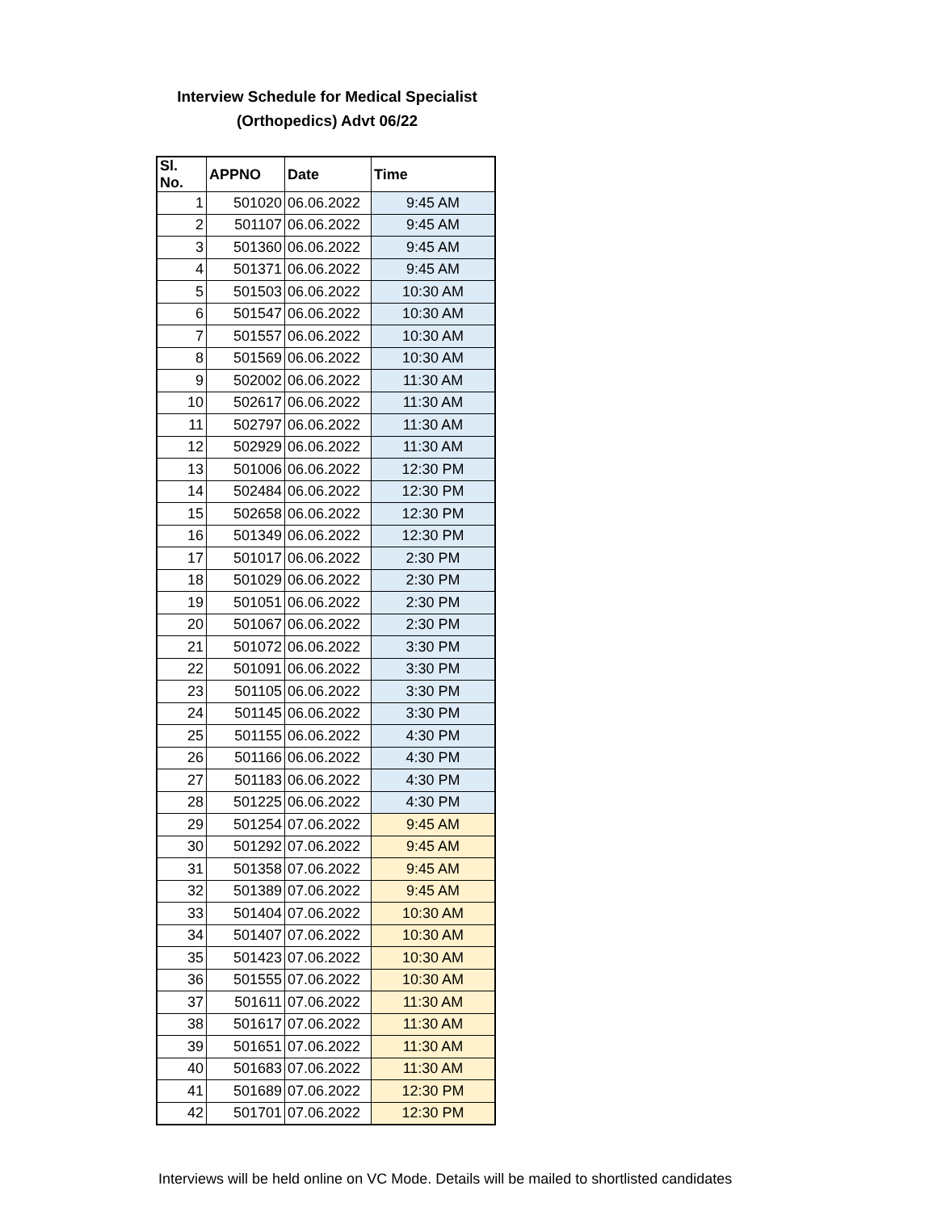Interview Schedule for Medical Specialist
(Orthopedics) Advt 06/22
| Sl. No. | APPNO | Date | Time |
| --- | --- | --- | --- |
| 1 | 501020 | 06.06.2022 | 9:45 AM |
| 2 | 501107 | 06.06.2022 | 9:45 AM |
| 3 | 501360 | 06.06.2022 | 9:45 AM |
| 4 | 501371 | 06.06.2022 | 9:45 AM |
| 5 | 501503 | 06.06.2022 | 10:30 AM |
| 6 | 501547 | 06.06.2022 | 10:30 AM |
| 7 | 501557 | 06.06.2022 | 10:30 AM |
| 8 | 501569 | 06.06.2022 | 10:30 AM |
| 9 | 502002 | 06.06.2022 | 11:30 AM |
| 10 | 502617 | 06.06.2022 | 11:30 AM |
| 11 | 502797 | 06.06.2022 | 11:30 AM |
| 12 | 502929 | 06.06.2022 | 11:30 AM |
| 13 | 501006 | 06.06.2022 | 12:30 PM |
| 14 | 502484 | 06.06.2022 | 12:30 PM |
| 15 | 502658 | 06.06.2022 | 12:30 PM |
| 16 | 501349 | 06.06.2022 | 12:30 PM |
| 17 | 501017 | 06.06.2022 | 2:30 PM |
| 18 | 501029 | 06.06.2022 | 2:30 PM |
| 19 | 501051 | 06.06.2022 | 2:30 PM |
| 20 | 501067 | 06.06.2022 | 2:30 PM |
| 21 | 501072 | 06.06.2022 | 3:30 PM |
| 22 | 501091 | 06.06.2022 | 3:30 PM |
| 23 | 501105 | 06.06.2022 | 3:30 PM |
| 24 | 501145 | 06.06.2022 | 3:30 PM |
| 25 | 501155 | 06.06.2022 | 4:30 PM |
| 26 | 501166 | 06.06.2022 | 4:30 PM |
| 27 | 501183 | 06.06.2022 | 4:30 PM |
| 28 | 501225 | 06.06.2022 | 4:30 PM |
| 29 | 501254 | 07.06.2022 | 9:45 AM |
| 30 | 501292 | 07.06.2022 | 9:45 AM |
| 31 | 501358 | 07.06.2022 | 9:45 AM |
| 32 | 501389 | 07.06.2022 | 9:45 AM |
| 33 | 501404 | 07.06.2022 | 10:30 AM |
| 34 | 501407 | 07.06.2022 | 10:30 AM |
| 35 | 501423 | 07.06.2022 | 10:30 AM |
| 36 | 501555 | 07.06.2022 | 10:30 AM |
| 37 | 501611 | 07.06.2022 | 11:30 AM |
| 38 | 501617 | 07.06.2022 | 11:30 AM |
| 39 | 501651 | 07.06.2022 | 11:30 AM |
| 40 | 501683 | 07.06.2022 | 11:30 AM |
| 41 | 501689 | 07.06.2022 | 12:30 PM |
| 42 | 501701 | 07.06.2022 | 12:30 PM |
Interviews will be held online on VC Mode. Details will be mailed to shortlisted candidates